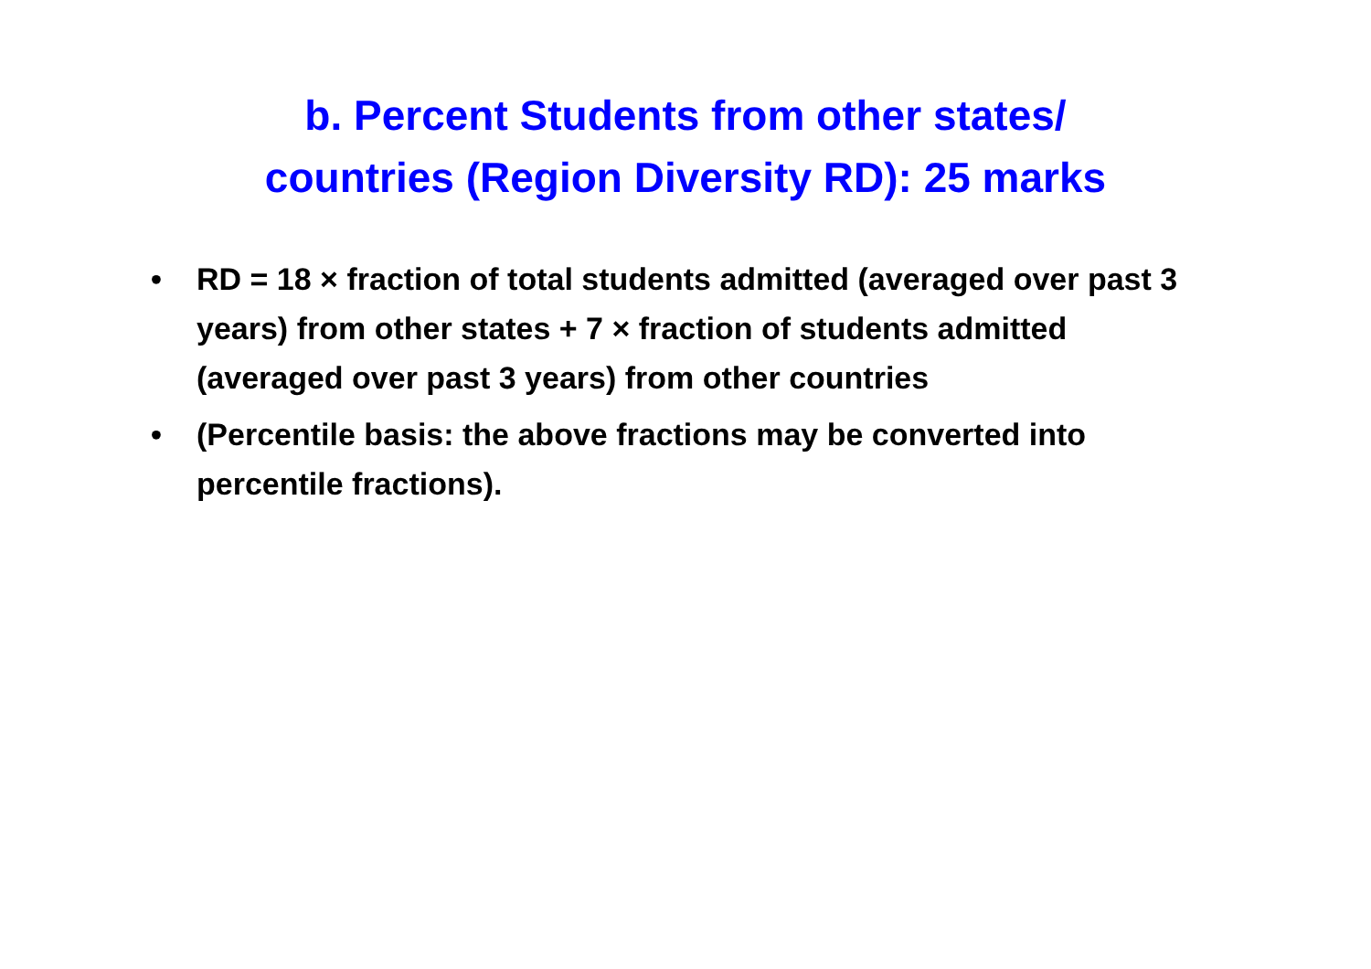b. Percent Students from other states/
countries (Region Diversity RD): 25 marks
• RD = 18 × fraction of total students admitted (averaged over past 3 years) from other states + 7 × fraction of students admitted (averaged over past 3 years) from other countries
• (Percentile basis: the above fractions may be converted into percentile fractions).